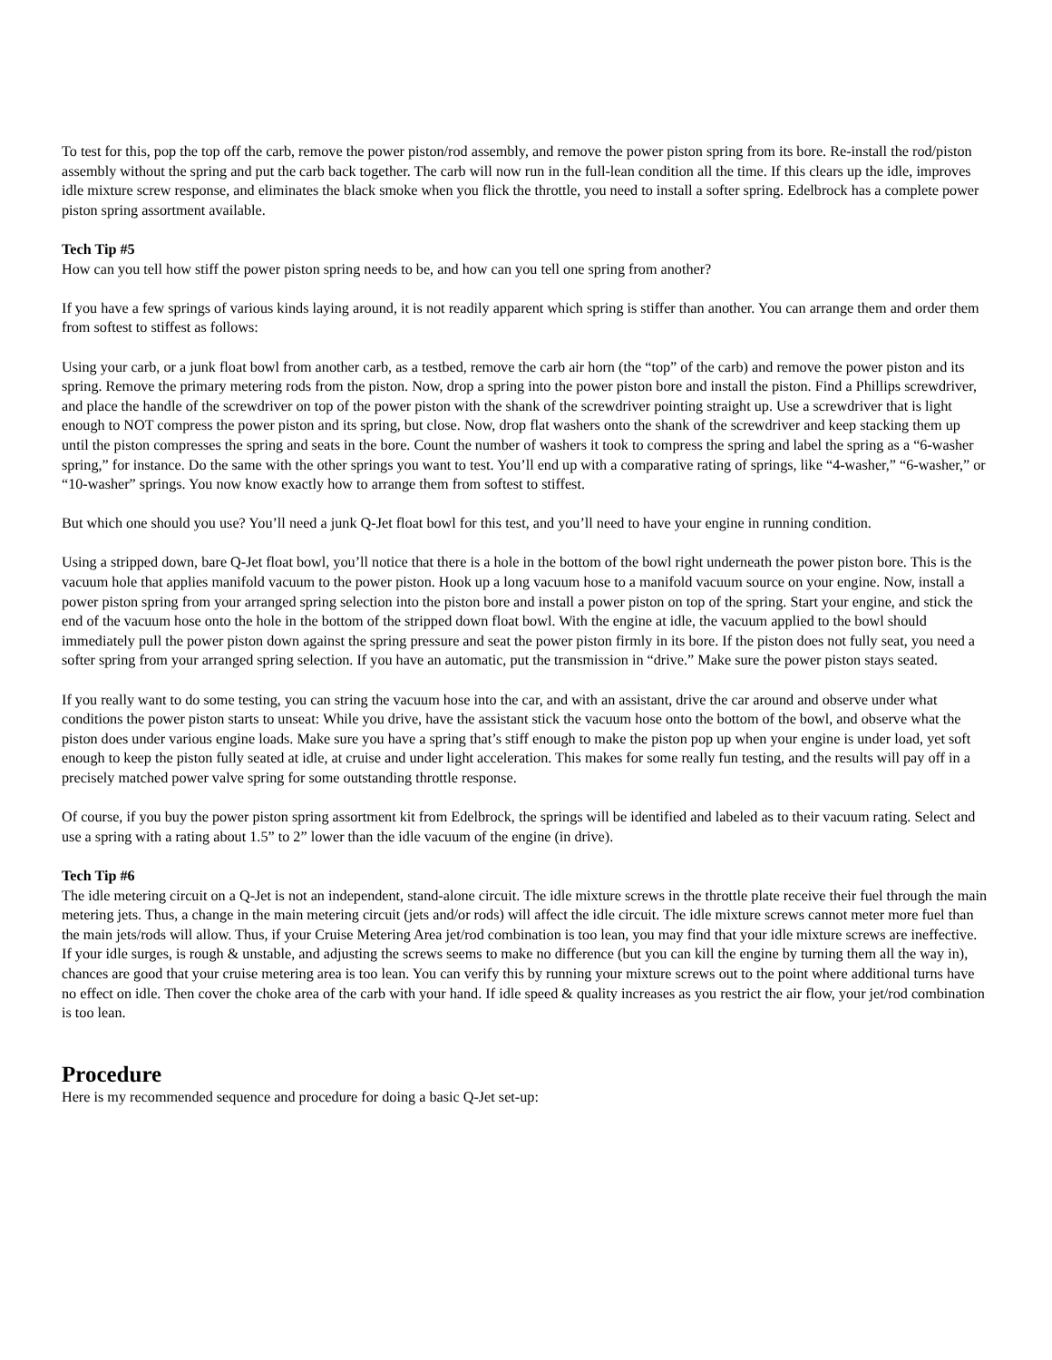To test for this, pop the top off the carb, remove the power piston/rod assembly, and remove the power piston spring from its bore. Re-install the rod/piston assembly without the spring and put the carb back together. The carb will now run in the full-lean condition all the time. If this clears up the idle, improves idle mixture screw response, and eliminates the black smoke when you flick the throttle, you need to install a softer spring. Edelbrock has a complete power piston spring assortment available.
Tech Tip #5
How can you tell how stiff the power piston spring needs to be, and how can you tell one spring from another?
If you have a few springs of various kinds laying around, it is not readily apparent which spring is stiffer than another. You can arrange them and order them from softest to stiffest as follows:
Using your carb, or a junk float bowl from another carb, as a testbed, remove the carb air horn (the “top” of the carb) and remove the power piston and its spring. Remove the primary metering rods from the piston. Now, drop a spring into the power piston bore and install the piston. Find a Phillips screwdriver, and place the handle of the screwdriver on top of the power piston with the shank of the screwdriver pointing straight up. Use a screwdriver that is light enough to NOT compress the power piston and its spring, but close. Now, drop flat washers onto the shank of the screwdriver and keep stacking them up until the piston compresses the spring and seats in the bore. Count the number of washers it took to compress the spring and label the spring as a “6-washer spring,” for instance. Do the same with the other springs you want to test. You’ll end up with a comparative rating of springs, like “4-washer,” “6-washer,” or “10-washer” springs. You now know exactly how to arrange them from softest to stiffest.
But which one should you use? You’ll need a junk Q-Jet float bowl for this test, and you’ll need to have your engine in running condition.
Using a stripped down, bare Q-Jet float bowl, you’ll notice that there is a hole in the bottom of the bowl right underneath the power piston bore. This is the vacuum hole that applies manifold vacuum to the power piston. Hook up a long vacuum hose to a manifold vacuum source on your engine. Now, install a power piston spring from your arranged spring selection into the piston bore and install a power piston on top of the spring. Start your engine, and stick the end of the vacuum hose onto the hole in the bottom of the stripped down float bowl. With the engine at idle, the vacuum applied to the bowl should immediately pull the power piston down against the spring pressure and seat the power piston firmly in its bore. If the piston does not fully seat, you need a softer spring from your arranged spring selection. If you have an automatic, put the transmission in “drive.” Make sure the power piston stays seated.
If you really want to do some testing, you can string the vacuum hose into the car, and with an assistant, drive the car around and observe under what conditions the power piston starts to unseat: While you drive, have the assistant stick the vacuum hose onto the bottom of the bowl, and observe what the piston does under various engine loads. Make sure you have a spring that’s stiff enough to make the piston pop up when your engine is under load, yet soft enough to keep the piston fully seated at idle, at cruise and under light acceleration. This makes for some really fun testing, and the results will pay off in a precisely matched power valve spring for some outstanding throttle response.
Of course, if you buy the power piston spring assortment kit from Edelbrock, the springs will be identified and labeled as to their vacuum rating. Select and use a spring with a rating about 1.5” to 2” lower than the idle vacuum of the engine (in drive).
Tech Tip #6
The idle metering circuit on a Q-Jet is not an independent, stand-alone circuit. The idle mixture screws in the throttle plate receive their fuel through the main metering jets. Thus, a change in the main metering circuit (jets and/or rods) will affect the idle circuit. The idle mixture screws cannot meter more fuel than the main jets/rods will allow. Thus, if your Cruise Metering Area jet/rod combination is too lean, you may find that your idle mixture screws are ineffective. If your idle surges, is rough & unstable, and adjusting the screws seems to make no difference (but you can kill the engine by turning them all the way in), chances are good that your cruise metering area is too lean. You can verify this by running your mixture screws out to the point where additional turns have no effect on idle. Then cover the choke area of the carb with your hand. If idle speed & quality increases as you restrict the air flow, your jet/rod combination is too lean.
Procedure
Here is my recommended sequence and procedure for doing a basic Q-Jet set-up: